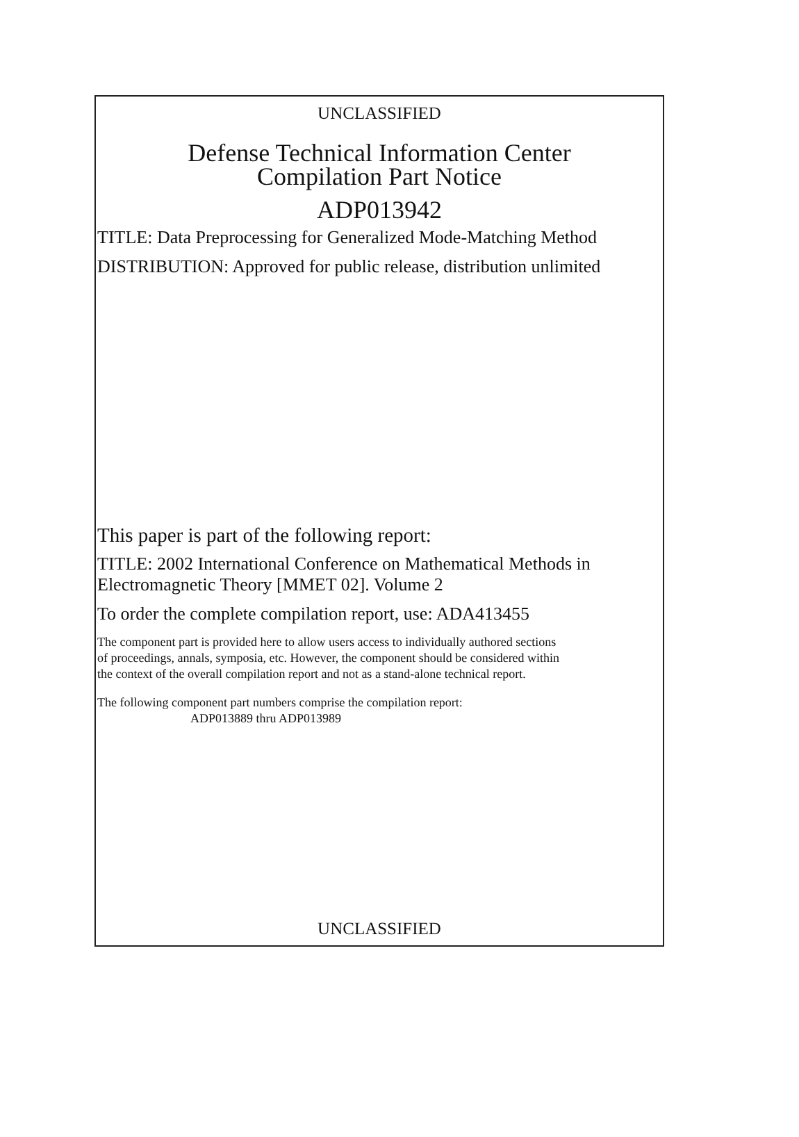UNCLASSIFIED
Defense Technical Information Center
Compilation Part Notice
ADP013942
TITLE: Data Preprocessing for Generalized Mode-Matching Method
DISTRIBUTION: Approved for public release, distribution unlimited
This paper is part of the following report:
TITLE: 2002 International Conference on Mathematical Methods in
Electromagnetic Theory [MMET 02]. Volume 2
To order the complete compilation report, use: ADA413455
The component part is provided here to allow users access to individually authored sections
of proceedings, annals, symposia, etc. However, the component should be considered within
the context of the overall compilation report and not as a stand-alone technical report.
The following component part numbers comprise the compilation report:
ADP013889 thru ADP013989
UNCLASSIFIED